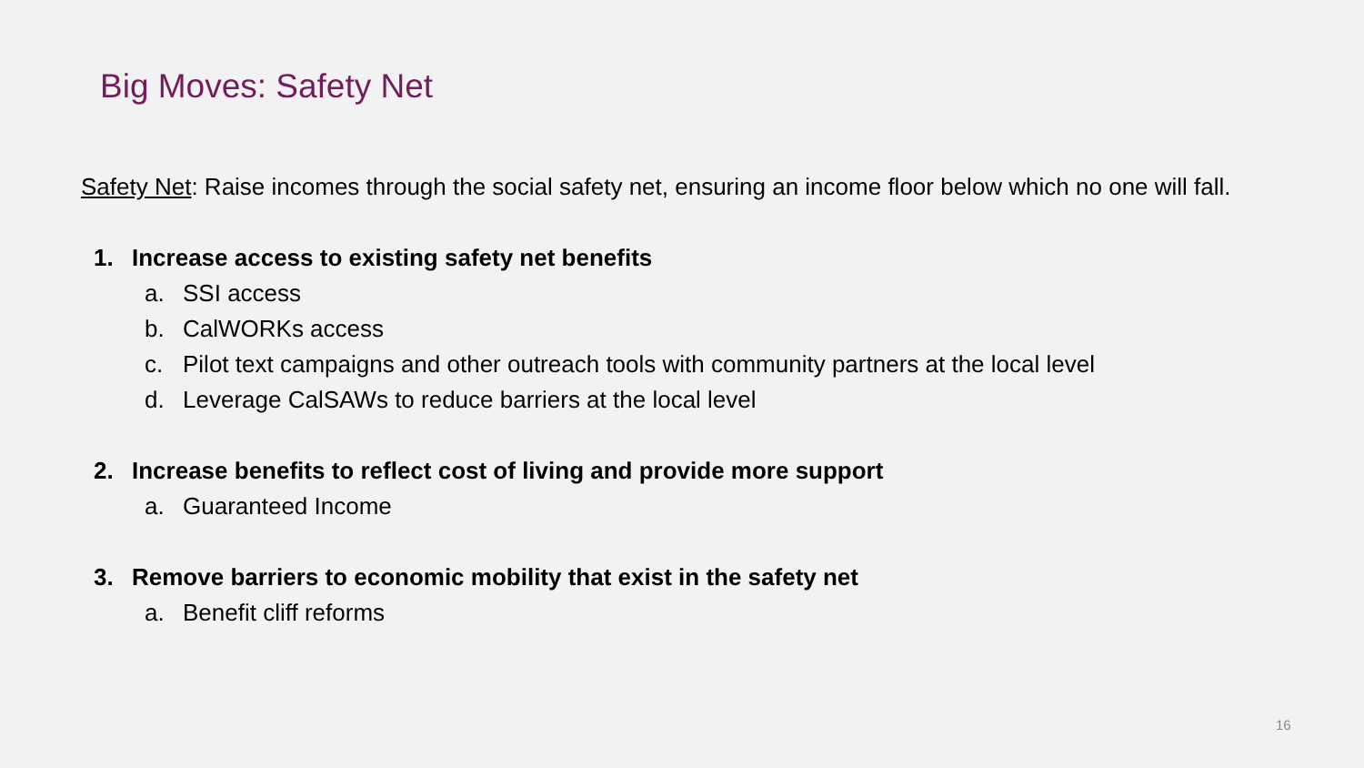Big Moves: Safety Net
Safety Net: Raise incomes through the social safety net, ensuring an income floor below which no one will fall.
1. Increase access to existing safety net benefits
a. SSI access
b. CalWORKs access
c. Pilot text campaigns and other outreach tools with community partners at the local level
d. Leverage CalSAWs to reduce barriers at the local level
2. Increase benefits to reflect cost of living and provide more support
a. Guaranteed Income
3. Remove barriers to economic mobility that exist in the safety net
a. Benefit cliff reforms
16